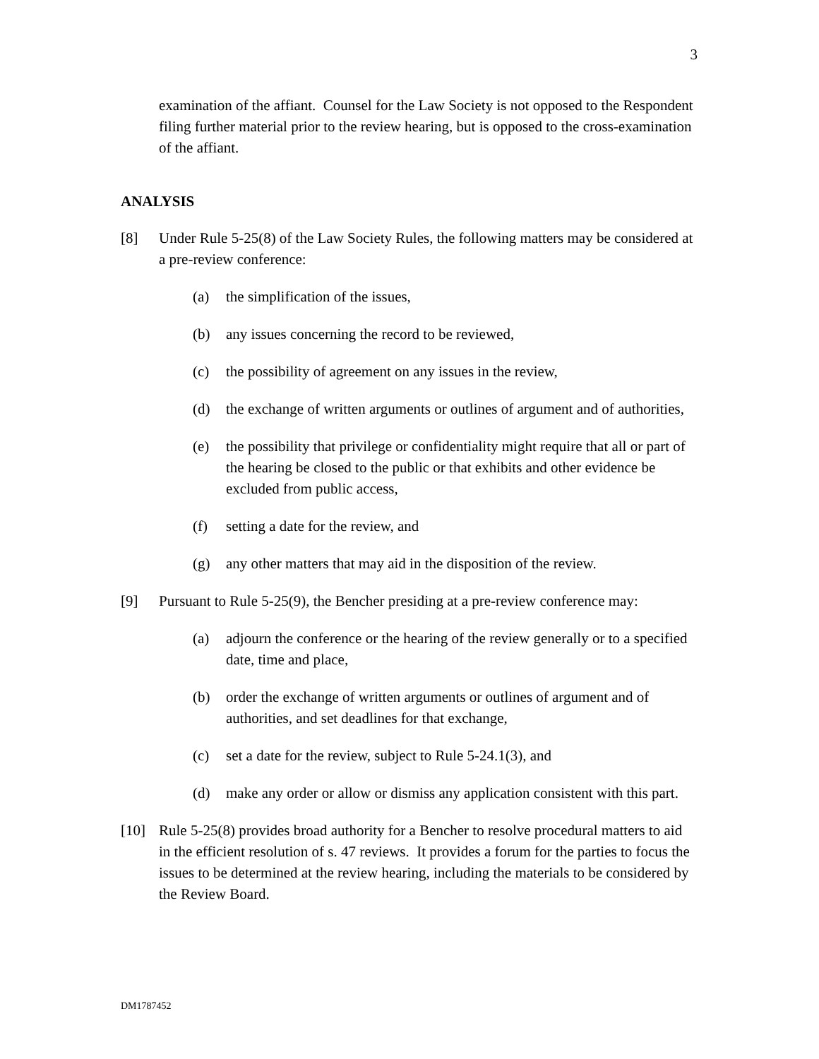3
examination of the affiant. Counsel for the Law Society is not opposed to the Respondent filing further material prior to the review hearing, but is opposed to the cross-examination of the affiant.
ANALYSIS
[8] Under Rule 5-25(8) of the Law Society Rules, the following matters may be considered at a pre-review conference:
(a) the simplification of the issues,
(b) any issues concerning the record to be reviewed,
(c) the possibility of agreement on any issues in the review,
(d) the exchange of written arguments or outlines of argument and of authorities,
(e) the possibility that privilege or confidentiality might require that all or part of the hearing be closed to the public or that exhibits and other evidence be excluded from public access,
(f) setting a date for the review, and
(g) any other matters that may aid in the disposition of the review.
[9] Pursuant to Rule 5-25(9), the Bencher presiding at a pre-review conference may:
(a) adjourn the conference or the hearing of the review generally or to a specified date, time and place,
(b) order the exchange of written arguments or outlines of argument and of authorities, and set deadlines for that exchange,
(c) set a date for the review, subject to Rule 5-24.1(3), and
(d) make any order or allow or dismiss any application consistent with this part.
[10] Rule 5-25(8) provides broad authority for a Bencher to resolve procedural matters to aid in the efficient resolution of s. 47 reviews. It provides a forum for the parties to focus the issues to be determined at the review hearing, including the materials to be considered by the Review Board.
DM1787452